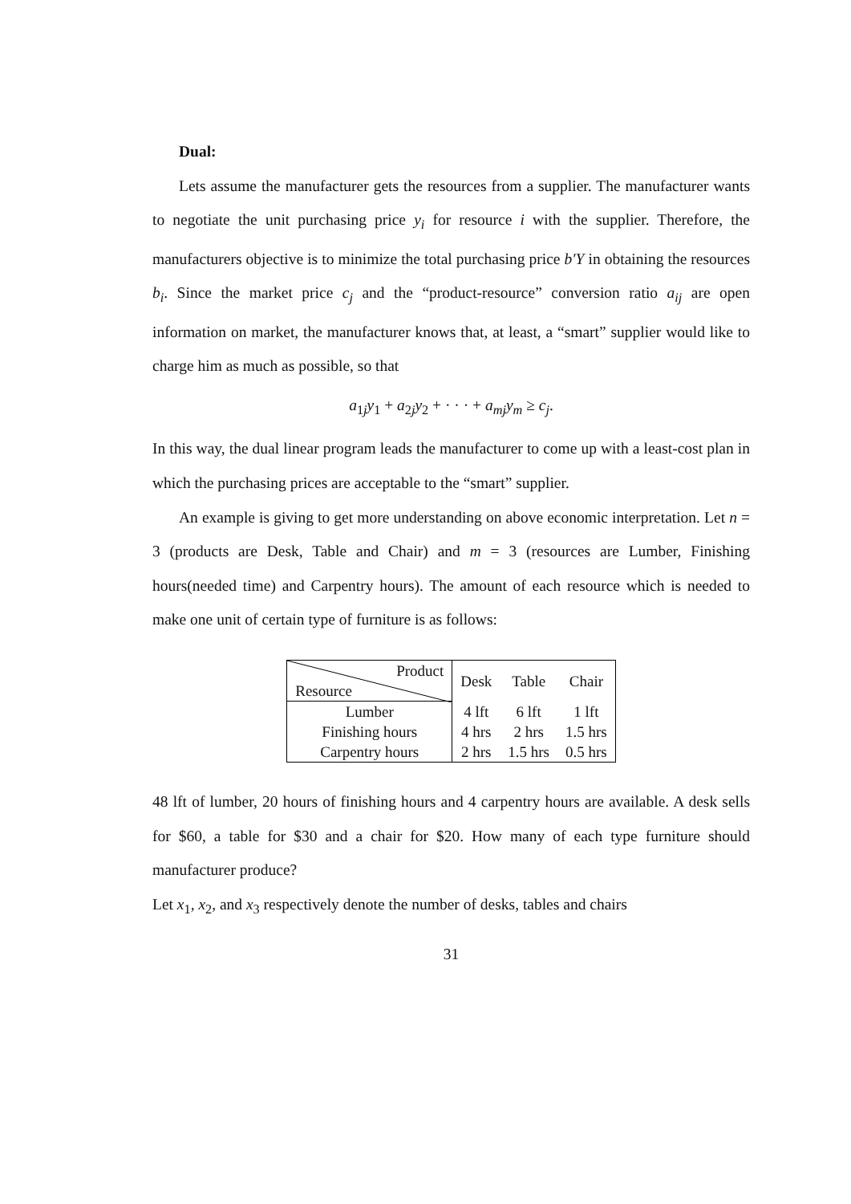Dual:
Lets assume the manufacturer gets the resources from a supplier. The manufacturer wants to negotiate the unit purchasing price y<sub>i</sub> for resource i with the supplier. Therefore, the manufacturers objective is to minimize the total purchasing price b′Y in obtaining the resources b<sub>i</sub>. Since the market price c<sub>j</sub> and the “product-resource” conversion ratio a<sub>ij</sub> are open information on market, the manufacturer knows that, at least, a “smart” supplier would like to charge him as much as possible, so that
a<sub>1j</sub>y<sub>1</sub> + a<sub>2j</sub>y<sub>2</sub> + · · · + a<sub>mj</sub>y<sub>m</sub> ≥ c<sub>j</sub>.
In this way, the dual linear program leads the manufacturer to come up with a least-cost plan in which the purchasing prices are acceptable to the “smart” supplier.
An example is giving to get more understanding on above economic interpretation. Let n = 3 (products are Desk, Table and Chair) and m = 3 (resources are Lumber, Finishing hours(needed time) and Carpentry hours). The amount of each resource which is needed to make one unit of certain type of furniture is as follows:
| Product Resource | Desk | Table | Chair |
| --- | --- | --- | --- |
| Lumber | 4 lft | 6 lft | 1 lft |
| Finishing hours | 4 hrs | 2 hrs | 1.5 hrs |
| Carpentry hours | 2 hrs | 1.5 hrs | 0.5 hrs |
48 lft of lumber, 20 hours of finishing hours and 4 carpentry hours are available. A desk sells for $60, a table for $30 and a chair for $20. How many of each type furniture should manufacturer produce?
Let x<sub>1</sub>, x<sub>2</sub>, and x<sub>3</sub> respectively denote the number of desks, tables and chairs
31